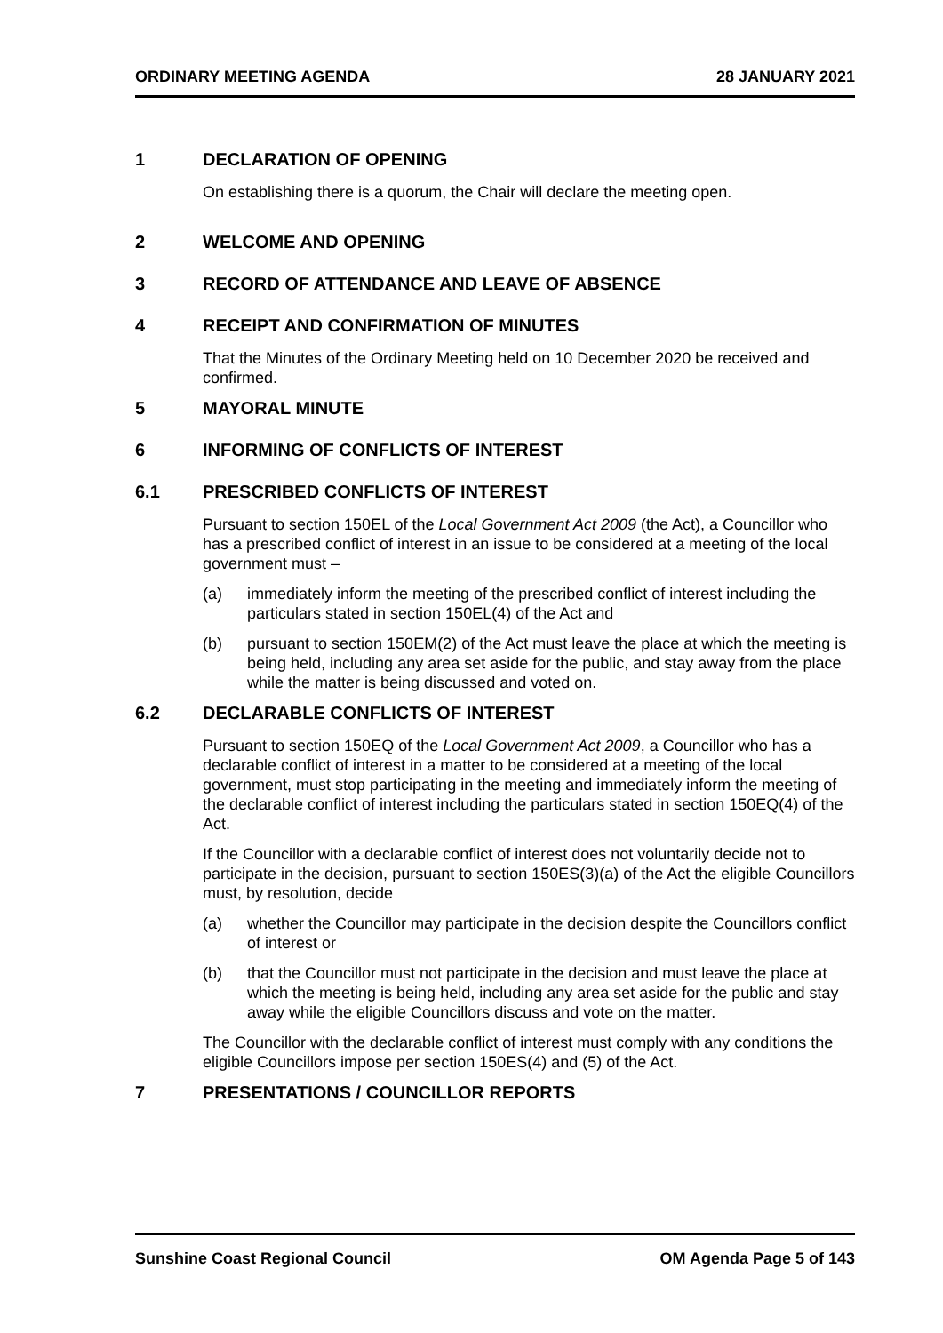ORDINARY MEETING AGENDA 28 JANUARY 2021
1 DECLARATION OF OPENING
On establishing there is a quorum, the Chair will declare the meeting open.
2 WELCOME AND OPENING
3 RECORD OF ATTENDANCE AND LEAVE OF ABSENCE
4 RECEIPT AND CONFIRMATION OF MINUTES
That the Minutes of the Ordinary Meeting held on 10 December 2020 be received and confirmed.
5 MAYORAL MINUTE
6 INFORMING OF CONFLICTS OF INTEREST
6.1 PRESCRIBED CONFLICTS OF INTEREST
Pursuant to section 150EL of the Local Government Act 2009 (the Act), a Councillor who has a prescribed conflict of interest in an issue to be considered at a meeting of the local government must –
(a) immediately inform the meeting of the prescribed conflict of interest including the particulars stated in section 150EL(4) of the Act and
(b) pursuant to section 150EM(2) of the Act must leave the place at which the meeting is being held, including any area set aside for the public, and stay away from the place while the matter is being discussed and voted on.
6.2 DECLARABLE CONFLICTS OF INTEREST
Pursuant to section 150EQ of the Local Government Act 2009, a Councillor who has a declarable conflict of interest in a matter to be considered at a meeting of the local government, must stop participating in the meeting and immediately inform the meeting of the declarable conflict of interest including the particulars stated in section 150EQ(4) of the Act.
If the Councillor with a declarable conflict of interest does not voluntarily decide not to participate in the decision, pursuant to section 150ES(3)(a) of the Act the eligible Councillors must, by resolution, decide
(a) whether the Councillor may participate in the decision despite the Councillors conflict of interest or
(b) that the Councillor must not participate in the decision and must leave the place at which the meeting is being held, including any area set aside for the public and stay away while the eligible Councillors discuss and vote on the matter.
The Councillor with the declarable conflict of interest must comply with any conditions the eligible Councillors impose per section 150ES(4) and (5) of the Act.
7 PRESENTATIONS / COUNCILLOR REPORTS
Sunshine Coast Regional Council OM Agenda Page 5 of 143